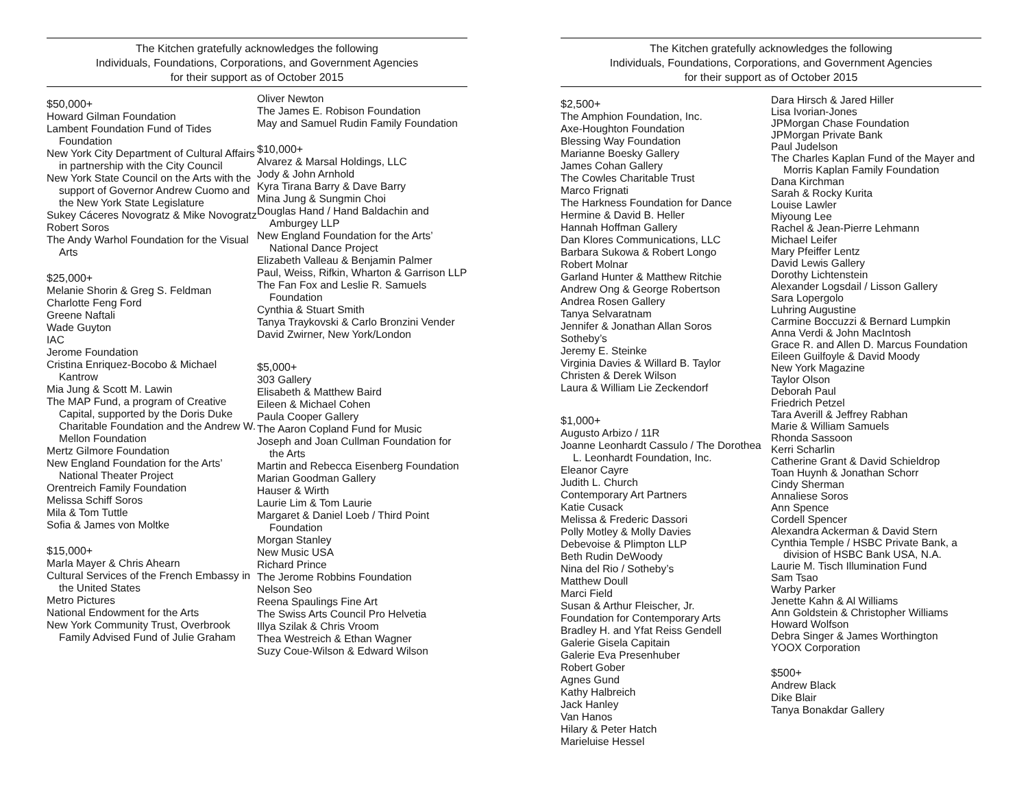The Kitchen gratefully acknowledges the following
Individuals, Foundations, Corporations, and Government Agencies
for their support as of October 2015
$50,000+
Howard Gilman Foundation
Lambent Foundation Fund of Tides Foundation
New York City Department of Cultural Affairs in partnership with the City Council
New York State Council on the Arts with the support of Governor Andrew Cuomo and the New York State Legislature
Sukey Cáceres Novogratz & Mike Novogratz
Robert Soros
The Andy Warhol Foundation for the Visual Arts
$25,000+
Melanie Shorin & Greg S. Feldman
Charlotte Feng Ford
Greene Naftali
Wade Guyton
IAC
Jerome Foundation
Cristina Enriquez-Bocobo & Michael Kantrow
Mia Jung & Scott M. Lawin
The MAP Fund, a program of Creative Capital, supported by the Doris Duke Charitable Foundation and the Andrew W. Mellon Foundation
Mertz Gilmore Foundation
New England Foundation for the Arts’ National Theater Project
Orentreich Family Foundation
Melissa Schiff Soros
Mila & Tom Tuttle
Sofia & James von Moltke
$15,000+
Marla Mayer & Chris Ahearn
Cultural Services of the French Embassy in the United States
Metro Pictures
National Endowment for the Arts
New York Community Trust, Overbrook Family Advised Fund of Julie Graham
Oliver Newton
The James E. Robison Foundation
May and Samuel Rudin Family Foundation
$10,000+
Alvarez & Marsal Holdings, LLC
Jody & John Arnhold
Kyra Tirana Barry & Dave Barry
Mina Jung & Sungmin Choi
Douglas Hand / Hand Baldachin and Amburgey LLP
New England Foundation for the Arts’ National Dance Project
Elizabeth Valleau & Benjamin Palmer
Paul, Weiss, Rifkin, Wharton & Garrison LLP
The Fan Fox and Leslie R. Samuels Foundation
Cynthia & Stuart Smith
Tanya Traykovski & Carlo Bronzini Vender
David Zwirner, New York/London
$5,000+
303 Gallery
Elisabeth & Matthew Baird
Eileen & Michael Cohen
Paula Cooper Gallery
The Aaron Copland Fund for Music
Joseph and Joan Cullman Foundation for the Arts
Martin and Rebecca Eisenberg Foundation
Marian Goodman Gallery
Hauser & Wirth
Laurie Lim & Tom Laurie
Margaret & Daniel Loeb / Third Point Foundation
Morgan Stanley
New Music USA
Richard Prince
The Jerome Robbins Foundation
Nelson Seo
Reena Spaulings Fine Art
The Swiss Arts Council Pro Helvetia
Illya Szilak & Chris Vroom
Thea Westreich & Ethan Wagner
Suzy Coue-Wilson & Edward Wilson
The Kitchen gratefully acknowledges the following
Individuals, Foundations, Corporations, and Government Agencies
for their support as of October 2015
$2,500+
The Amphion Foundation, Inc.
Axe-Houghton Foundation
Blessing Way Foundation
Marianne Boesky Gallery
James Cohan Gallery
The Cowles Charitable Trust
Marco Frignati
The Harkness Foundation for Dance
Hermine & David B. Heller
Hannah Hoffman Gallery
Dan Klores Communications, LLC
Barbara Sukowa & Robert Longo
Robert Molnar
Garland Hunter & Matthew Ritchie
Andrew Ong & George Robertson
Andrea Rosen Gallery
Tanya Selvaratnam
Jennifer & Jonathan Allan Soros
Sotheby’s
Jeremy E. Steinke
Virginia Davies & Willard B. Taylor
Christen & Derek Wilson
Laura & William Lie Zeckendorf
$1,000+
Augusto Arbizo / 11R
Joanne Leonhardt Cassulo / The Dorothea L. Leonhardt Foundation, Inc.
Eleanor Cayre
Judith L. Church
Contemporary Art Partners
Katie Cusack
Melissa & Frederic Dassori
Polly Motley & Molly Davies
Debevoise & Plimpton LLP
Beth Rudin DeWoody
Nina del Rio / Sotheby’s
Matthew Doull
Marci Field
Susan & Arthur Fleischer, Jr.
Foundation for Contemporary Arts
Bradley H. and Yfat Reiss Gendell
Galerie Gisela Capitain
Galerie Eva Presenhuber
Robert Gober
Agnes Gund
Kathy Halbreich
Jack Hanley
Van Hanos
Hilary & Peter Hatch
Marieluise Hessel
Dara Hirsch & Jared Hiller
Lisa Ivorian-Jones
JPMorgan Chase Foundation
JPMorgan Private Bank
Paul Judelson
The Charles Kaplan Fund of the Mayer and Morris Kaplan Family Foundation
Dana Kirchman
Sarah & Rocky Kurita
Louise Lawler
Miyoung Lee
Rachel & Jean-Pierre Lehmann
Michael Leifer
Mary Pfeiffer Lentz
David Lewis Gallery
Dorothy Lichtenstein
Alexander Logsdail / Lisson Gallery
Sara Lopergolo
Luhring Augustine
Carmine Boccuzzi & Bernard Lumpkin
Anna Verdi & John MacIntosh
Grace R. and Allen D. Marcus Foundation
Eileen Guilfoyle & David Moody
New York Magazine
Taylor Olson
Deborah Paul
Friedrich Petzel
Tara Averill & Jeffrey Rabhan
Marie & William Samuels
Rhonda Sassoon
Kerri Scharlin
Catherine Grant & David Schieldrop
Toan Huynh & Jonathan Schorr
Cindy Sherman
Annaliese Soros
Ann Spence
Cordell Spencer
Alexandra Ackerman & David Stern
Cynthia Temple / HSBC Private Bank, a division of HSBC Bank USA, N.A.
Laurie M. Tisch Illumination Fund
Sam Tsao
Warby Parker
Jenette Kahn & Al Williams
Ann Goldstein & Christopher Williams
Howard Wolfson
Debra Singer & James Worthington
YOOX Corporation
$500+
Andrew Black
Dike Blair
Tanya Bonakdar Gallery